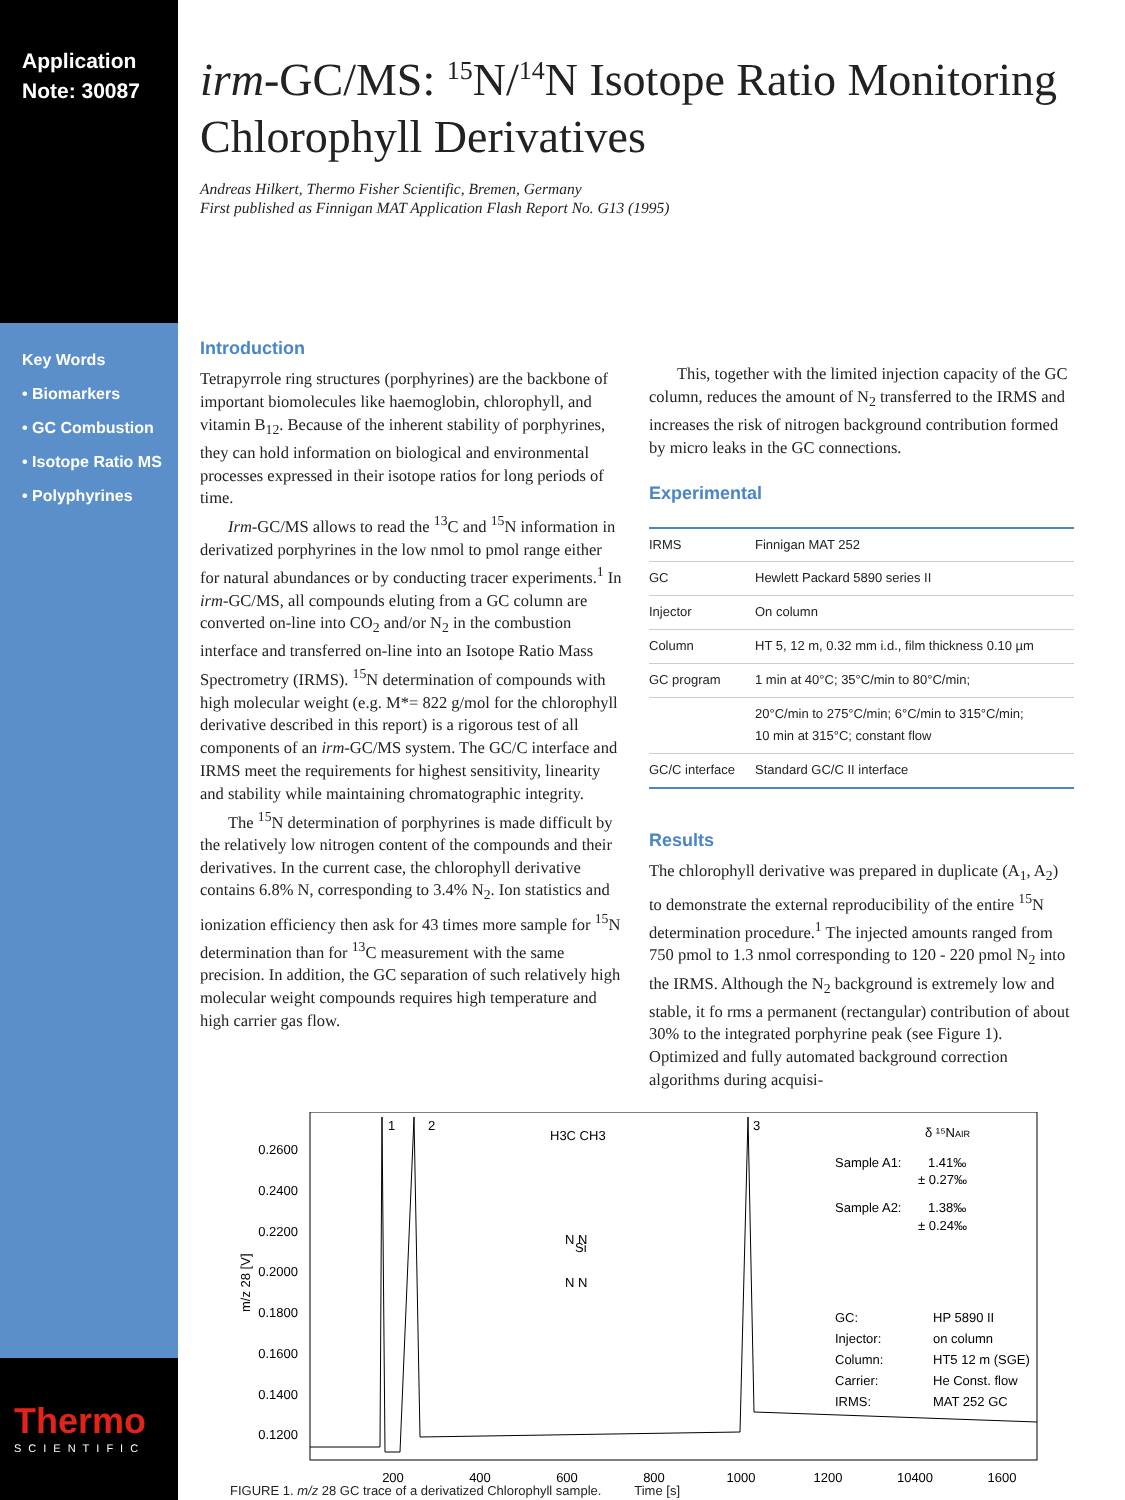Application
Note: 30087
Key Words
• Biomarkers
• GC Combustion
• Isotope Ratio MS
• Polyphyrines
Thermo
SCIENTIFIC
irm-GC/MS: <sup>15</sup>N/<sup>14</sup>N Isotope Ratio Monitoring Chlorophyll Derivatives
Andreas Hilkert, Thermo Fisher Scientific, Bremen, Germany
First published as Finnigan MAT Application Flash Report No. G13 (1995)
Introduction
Tetrapyrrole ring structures (porphyrines) are the backbone of important biomolecules like haemoglobin, chlorophyll, and vitamin B<sub>12</sub>. Because of the inherent stability of porphyrines, they can hold information on biological and environmental processes expressed in their isotope ratios for long periods of time.
Irm-GC/MS allows to read the <sup>13</sup>C and <sup>15</sup>N information in derivatized porphyrines in the low nmol to pmol range either for natural abundances or by conducting tracer experiments.<sup>1</sup> In irm-GC/MS, all compounds eluting from a GC column are converted on-line into CO<sub>2</sub> and/or N<sub>2</sub> in the combustion interface and transferred on-line into an Isotope Ratio Mass Spectrometry (IRMS). <sup>15</sup>N determination of compounds with high molecular weight (e.g. M*= 822 g/mol for the chlorophyll derivative described in this report) is a rigorous test of all components of an irm-GC/MS system. The GC/C interface and IRMS meet the requirements for highest sensitivity, linearity and stability while maintaining chromatographic integrity.
The <sup>15</sup>N determination of porphyrines is made difficult by the relatively low nitrogen content of the compounds and their derivatives. In the current case, the chlorophyll derivative contains 6.8% N, corresponding to 3.4% N<sub>2</sub>. Ion statistics and ionization efficiency then ask for 43 times more sample for <sup>15</sup>N determination than for <sup>13</sup>C measurement with the same precision. In addition, the GC separation of such relatively high molecular weight compounds requires high temperature and high carrier gas flow.
This, together with the limited injection capacity of the GC column, reduces the amount of N<sub>2</sub> transferred to the IRMS and increases the risk of nitrogen background contribution formed by micro leaks in the GC connections.
Experimental
| IRMS | Finnigan MAT 252 |
| GC | Hewlett Packard 5890 series II |
| Injector | On column |
| Column | HT 5, 12 m, 0.32 mm i.d., film thickness 0.10 µm |
| GC program | 1 min at 40°C; 35°C/min to 80°C/min; |
| | 20°C/min to 275°C/min; 6°C/min to 315°C/min; 10 min at 315°C; constant flow |
| GC/C interface | Standard GC/C II interface |
Results
The chlorophyll derivative was prepared in duplicate (A<sub>1</sub>, A<sub>2</sub>) to demonstrate the external reproducibility of the entire <sup>15</sup>N determination procedure.<sup>1</sup> The injected amounts ranged from 750 pmol to 1.3 nmol corresponding to 120 - 220 pmol N<sub>2</sub> into the IRMS. Although the N<sub>2</sub> background is extremely low and stable, it fo rms a permanent (rectangular) contribution of about 30% to the integrated porphyrine peak (see Figure 1). Optimized and fully automated background correction algorithms during acquisi-
0.2600
0.2400
0.2200
0.2000
0.1800
0.1600
0.1400
0.1200
m/z 28 [V]
1
2
3
δ ¹⁵NAIR
Sample A1:
1.41‰
± 0.27‰
Sample A2:
1.38‰
± 0.24‰
GC:
HP 5890 II
Injector:
on column
Column:
HT5 12 m (SGE)
Carrier:
He Const. flow
IRMS:
MAT 252 GC
H3C CH3
Si
N N
N N
200
400
600
800
1000
1200
10400
1600
FIGURE 1. m/z 28 GC trace of a derivatized Chlorophyll sample. Time [s]